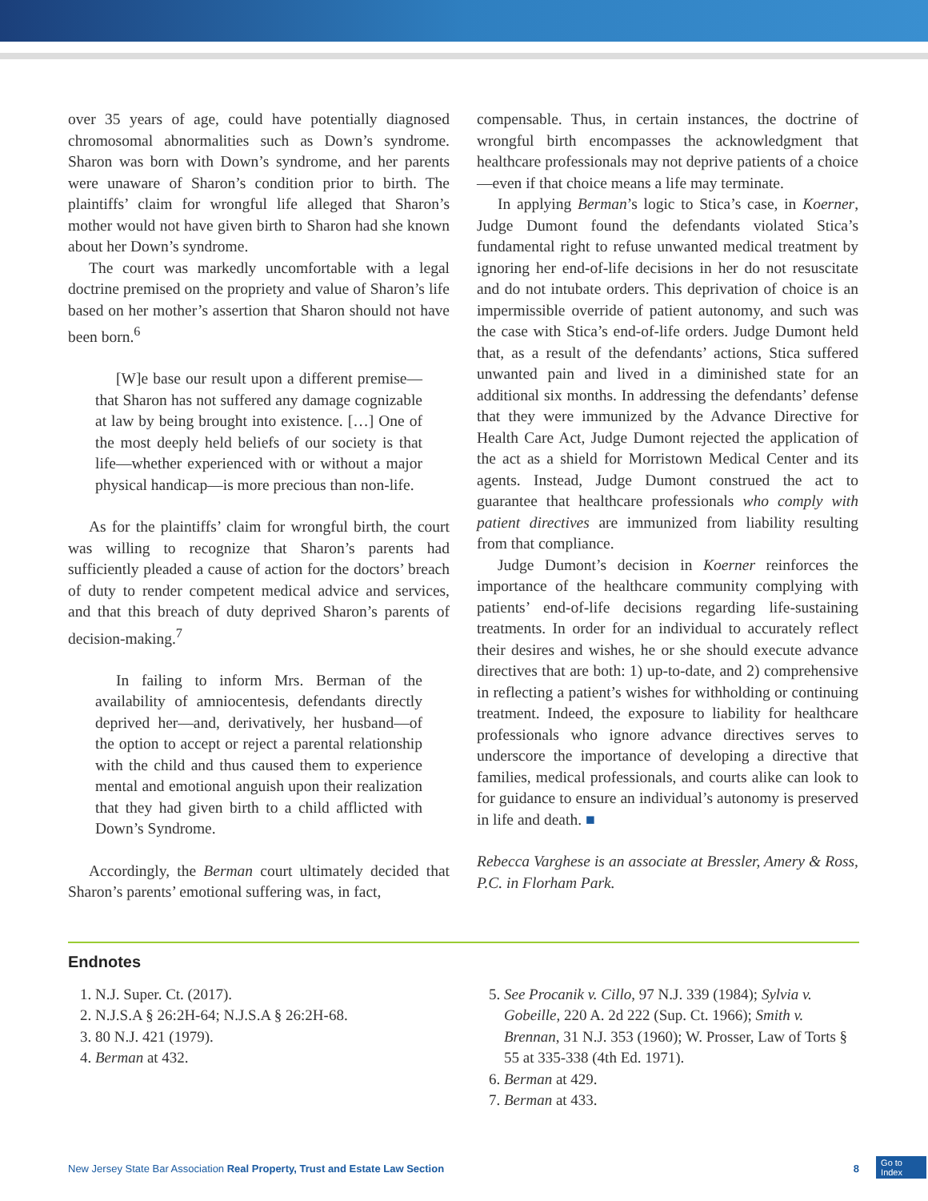over 35 years of age, could have potentially diagnosed chromosomal abnormalities such as Down’s syndrome. Sharon was born with Down’s syndrome, and her parents were unaware of Sharon’s condition prior to birth. The plaintiffs’ claim for wrongful life alleged that Sharon’s mother would not have given birth to Sharon had she known about her Down’s syndrome.
The court was markedly uncomfortable with a legal doctrine premised on the propriety and value of Sharon’s life based on her mother’s assertion that Sharon should not have been born.<sup>6</sup>
[W]e base our result upon a different premise—that Sharon has not suffered any damage cognizable at law by being brought into existence. […] One of the most deeply held beliefs of our society is that life—whether experienced with or without a major physical handicap—is more precious than non-life.
As for the plaintiffs’ claim for wrongful birth, the court was willing to recognize that Sharon’s parents had sufficiently pleaded a cause of action for the doctors’ breach of duty to render competent medical advice and services, and that this breach of duty deprived Sharon’s parents of decision-making.<sup>7</sup>
In failing to inform Mrs. Berman of the availability of amniocentesis, defendants directly deprived her—and, derivatively, her husband—of the option to accept or reject a parental relationship with the child and thus caused them to experience mental and emotional anguish upon their realization that they had given birth to a child afflicted with Down’s Syndrome.
Accordingly, the Berman court ultimately decided that Sharon’s parents’ emotional suffering was, in fact,
compensable. Thus, in certain instances, the doctrine of wrongful birth encompasses the acknowledgment that healthcare professionals may not deprive patients of a choice—even if that choice means a life may terminate.
In applying Berman’s logic to Stica’s case, in Koerner, Judge Dumont found the defendants violated Stica’s fundamental right to refuse unwanted medical treatment by ignoring her end-of-life decisions in her do not resuscitate and do not intubate orders. This deprivation of choice is an impermissible override of patient autonomy, and such was the case with Stica’s end-of-life orders. Judge Dumont held that, as a result of the defendants’ actions, Stica suffered unwanted pain and lived in a diminished state for an additional six months. In addressing the defendants’ defense that they were immunized by the Advance Directive for Health Care Act, Judge Dumont rejected the application of the act as a shield for Morristown Medical Center and its agents. Instead, Judge Dumont construed the act to guarantee that healthcare professionals who comply with patient directives are immunized from liability resulting from that compliance.
Judge Dumont’s decision in Koerner reinforces the importance of the healthcare community complying with patients’ end-of-life decisions regarding life-sustaining treatments. In order for an individual to accurately reflect their desires and wishes, he or she should execute advance directives that are both: 1) up-to-date, and 2) comprehensive in reflecting a patient’s wishes for withholding or continuing treatment. Indeed, the exposure to liability for healthcare professionals who ignore advance directives serves to underscore the importance of developing a directive that families, medical professionals, and courts alike can look to for guidance to ensure an individual’s autonomy is preserved in life and death. ■
Rebecca Varghese is an associate at Bressler, Amery & Ross, P.C. in Florham Park.
Endnotes
1. N.J. Super. Ct. (2017).
2. N.J.S.A § 26:2H-64; N.J.S.A § 26:2H-68.
3. 80 N.J. 421 (1979).
4. Berman at 432.
5. See Procanik v. Cillo, 97 N.J. 339 (1984); Sylvia v. Gobeille, 220 A. 2d 222 (Sup. Ct. 1966); Smith v. Brennan, 31 N.J. 353 (1960); W. Prosser, Law of Torts § 55 at 335-338 (4th Ed. 1971).
6. Berman at 429.
7. Berman at 433.
New Jersey State Bar Association Real Property, Trust and Estate Law Section 8
Go to
Index